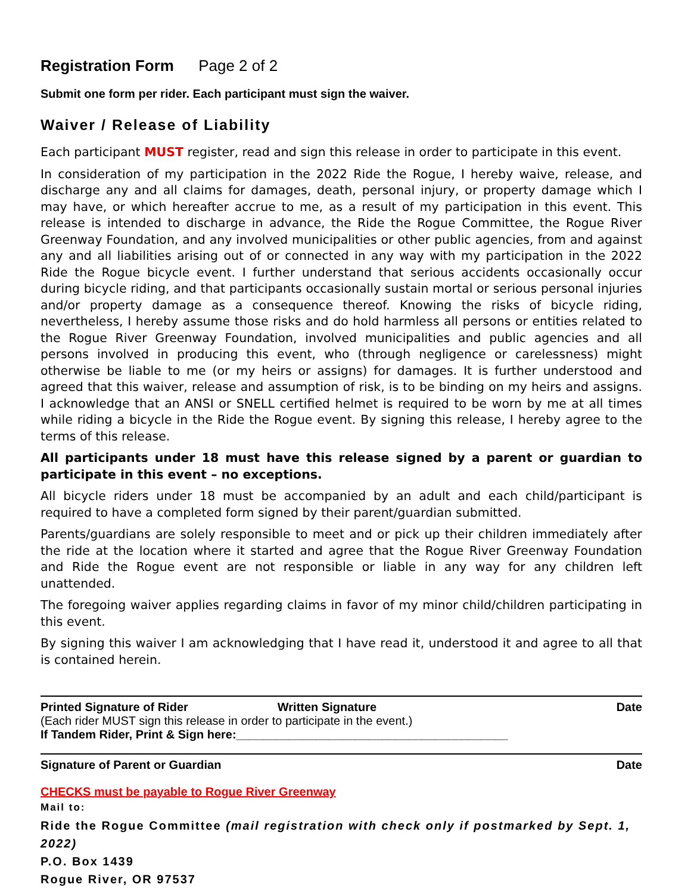Registration Form Page 2 of 2
Submit one form per rider. Each participant must sign the waiver.
Waiver / Release of Liability
Each participant MUST register, read and sign this release in order to participate in this event.
In consideration of my participation in the 2022 Ride the Rogue, I hereby waive, release, and discharge any and all claims for damages, death, personal injury, or property damage which I may have, or which hereafter accrue to me, as a result of my participation in this event. This release is intended to discharge in advance, the Ride the Rogue Committee, the Rogue River Greenway Foundation, and any involved municipalities or other public agencies, from and against any and all liabilities arising out of or connected in any way with my participation in the 2022 Ride the Rogue bicycle event. I further understand that serious accidents occasionally occur during bicycle riding, and that participants occasionally sustain mortal or serious personal injuries and/or property damage as a consequence thereof. Knowing the risks of bicycle riding, nevertheless, I hereby assume those risks and do hold harmless all persons or entities related to the Rogue River Greenway Foundation, involved municipalities and public agencies and all persons involved in producing this event, who (through negligence or carelessness) might otherwise be liable to me (or my heirs or assigns) for damages. It is further understood and agreed that this waiver, release and assumption of risk, is to be binding on my heirs and assigns. I acknowledge that an ANSI or SNELL certified helmet is required to be worn by me at all times while riding a bicycle in the Ride the Rogue event. By signing this release, I hereby agree to the terms of this release.
All participants under 18 must have this release signed by a parent or guardian to participate in this event – no exceptions.
All bicycle riders under 18 must be accompanied by an adult and each child/participant is required to have a completed form signed by their parent/guardian submitted.
Parents/guardians are solely responsible to meet and or pick up their children immediately after the ride at the location where it started and agree that the Rogue River Greenway Foundation and Ride the Rogue event are not responsible or liable in any way for any children left unattended.
The foregoing waiver applies regarding claims in favor of my minor child/children participating in this event.
By signing this waiver I am acknowledging that I have read it, understood it and agree to all that is contained herein.
Printed Signature of Rider Written Signature Date
(Each rider MUST sign this release in order to participate in the event.)
If Tandem Rider, Print & Sign here:_________________________________________
Signature of Parent or Guardian Date
CHECKS must be payable to Rogue River Greenway
Mail to:
Ride the Rogue Committee (mail registration with check only if postmarked by Sept. 1, 2022)
P.O. Box 1439
Rogue River, OR 97537